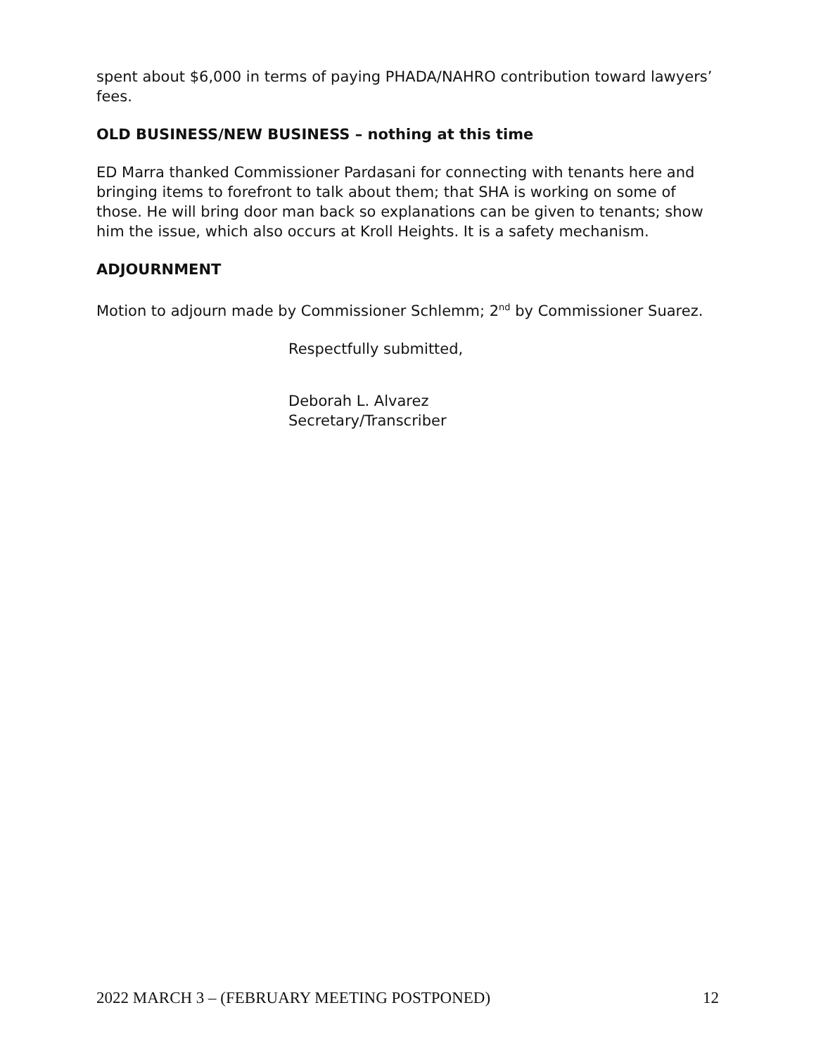spent about $6,000 in terms of paying PHADA/NAHRO contribution toward lawyers’ fees.
OLD BUSINESS/NEW BUSINESS – nothing at this time
ED Marra thanked Commissioner Pardasani for connecting with tenants here and bringing items to forefront to talk about them; that SHA is working on some of those. He will bring door man back so explanations can be given to tenants; show him the issue, which also occurs at Kroll Heights. It is a safety mechanism.
ADJOURNMENT
Motion to adjourn made by Commissioner Schlemm; 2<sup>nd</sup> by Commissioner Suarez.
Respectfully submitted,
Deborah L. Alvarez
Secretary/Transcriber
2022 MARCH 3 – (FEBRUARY MEETING POSTPONED) 12